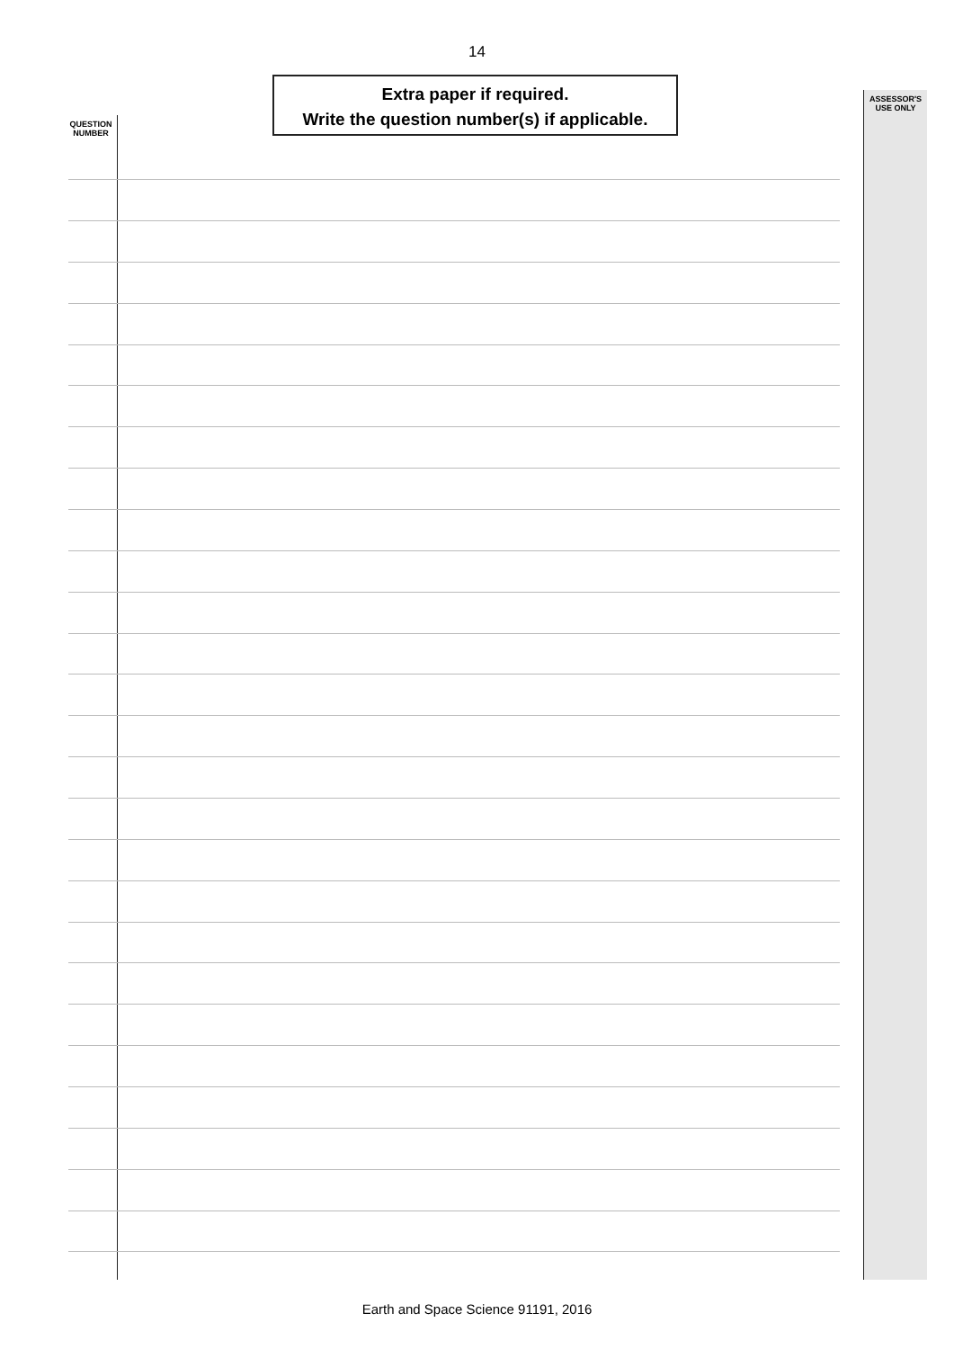14
Extra paper if required.
Write the question number(s) if applicable.
QUESTION
NUMBER
ASSESSOR'S
USE ONLY
Earth and Space Science 91191, 2016